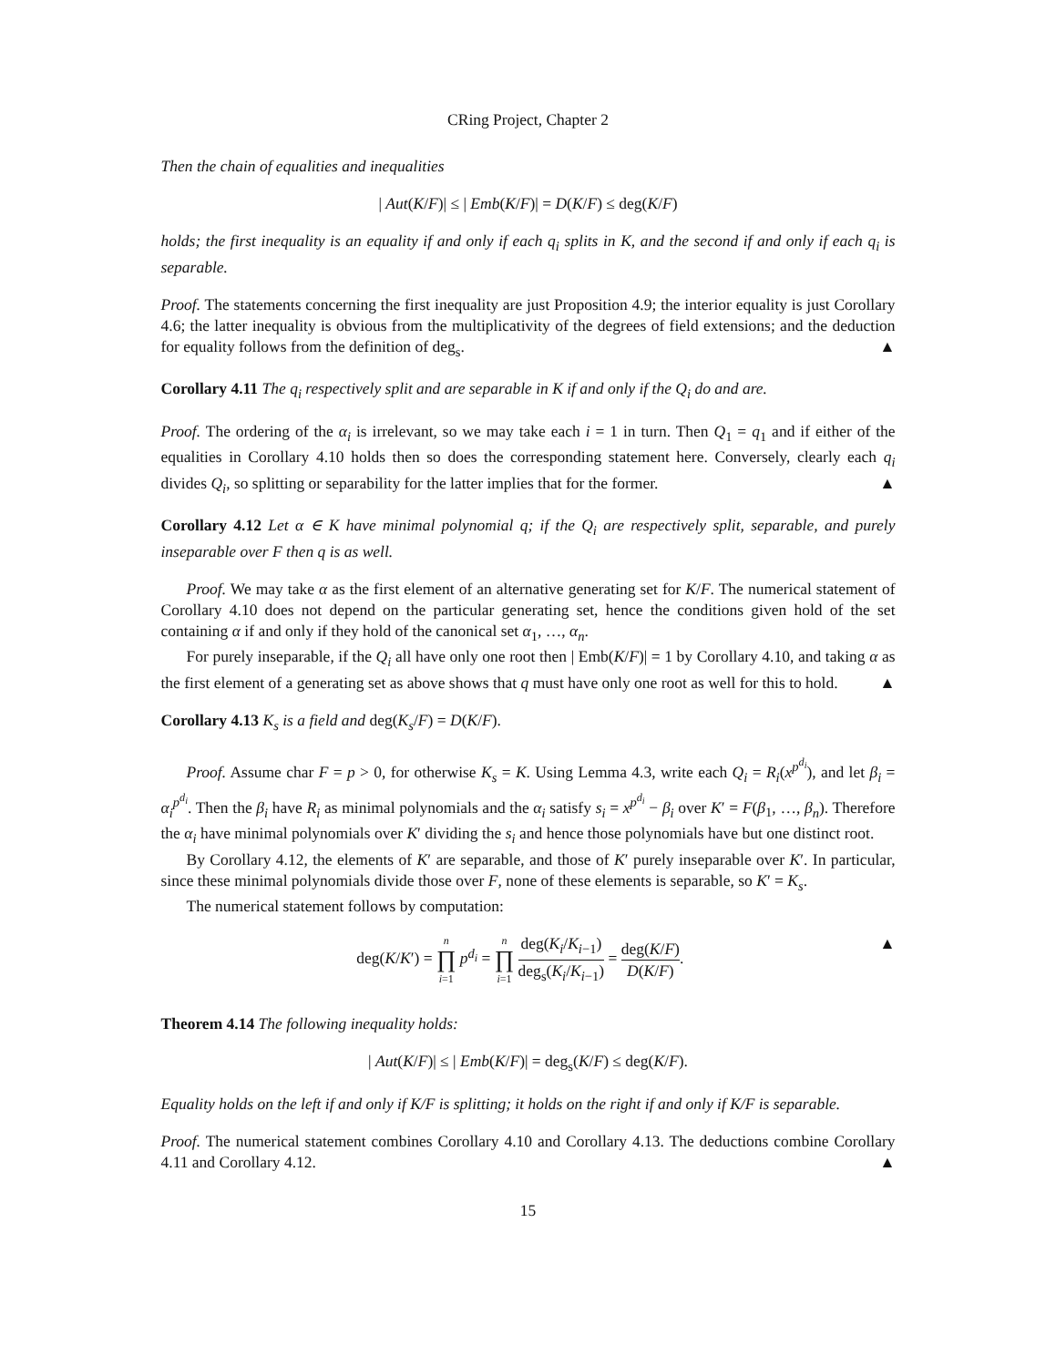CRing Project, Chapter 2
Then the chain of equalities and inequalities
| Aut(K/F)| ≤ | Emb(K/F)| = D(K/F) ≤ deg(K/F)
holds; the first inequality is an equality if and only if each q<sub>i</sub> splits in K, and the second if and only if each q<sub>i</sub> is separable.
Proof. The statements concerning the first inequality are just Proposition 4.9; the interior equality is just Corollary 4.6; the latter inequality is obvious from the multiplicativity of the degrees of field extensions; and the deduction for equality follows from the definition of deg<sub>s</sub>. ▲
Corollary 4.11 The q<sub>i</sub> respectively split and are separable in K if and only if the Q<sub>i</sub> do and are.
Proof. The ordering of the α<sub>i</sub> is irrelevant, so we may take each i = 1 in turn. Then Q<sub>1</sub> = q<sub>1</sub> and if either of the equalities in Corollary 4.10 holds then so does the corresponding statement here. Conversely, clearly each q<sub>i</sub> divides Q<sub>i</sub>, so splitting or separability for the latter implies that for the former. ▲
Corollary 4.12 Let α ∈ K have minimal polynomial q; if the Q<sub>i</sub> are respectively split, separable, and purely inseparable over F then q is as well.
Proof. We may take α as the first element of an alternative generating set for K/F. The numerical statement of Corollary 4.10 does not depend on the particular generating set, hence the conditions given hold of the set containing α if and only if they hold of the canonical set α<sub>1</sub>, …, α<sub>n</sub>.
For purely inseparable, if the Q<sub>i</sub> all have only one root then | Emb(K/F)| = 1 by Corollary 4.10, and taking α as the first element of a generating set as above shows that q must have only one root as well for this to hold. ▲
Corollary 4.13 K<sub>s</sub> is a field and deg(K<sub>s</sub>/F) = D(K/F).
Proof. Assume char F = p > 0, for otherwise K<sub>s</sub> = K. Using Lemma 4.3, write each Q<sub>i</sub> = R<sub>i</sub>(x<sup>p<sup>d<sub>i</sub></sup></sup>), and let β<sub>i</sub> = α<sub>i</sub><sup>p<sup>d<sub>i</sub></sup></sup>. Then the β<sub>i</sub> have R<sub>i</sub> as minimal polynomials and the α<sub>i</sub> satisfy s<sub>i</sub> = x<sup>p<sup>d<sub>i</sub></sup></sup> − β<sub>i</sub> over K′ = F(β<sub>1</sub>, …, β<sub>n</sub>). Therefore the α<sub>i</sub> have minimal polynomials over K′ dividing the s<sub>i</sub> and hence those polynomials have but one distinct root.
By Corollary 4.12, the elements of K′ are separable, and those of K′ purely inseparable over K′. In particular, since these minimal polynomials divide those over F, none of these elements is separable, so K′ = K<sub>s</sub>.
The numerical statement follows by computation:
deg(K/K′) = n ∏ i=1 p<sup>d<sub>i</sub></sup> = n ∏ i=1 deg(K<sub>i</sub>/K<sub>i−1</sub>) deg<sub>s</sub>(K<sub>i</sub>/K<sub>i−1</sub>) = deg(K/F) D(K/F). ▲
Theorem 4.14 The following inequality holds:
| Aut(K/F)| ≤ | Emb(K/F)| = deg<sub>s</sub>(K/F) ≤ deg(K/F).
Equality holds on the left if and only if K/F is splitting; it holds on the right if and only if K/F is separable.
Proof. The numerical statement combines Corollary 4.10 and Corollary 4.13. The deductions combine Corollary 4.11 and Corollary 4.12. ▲
15